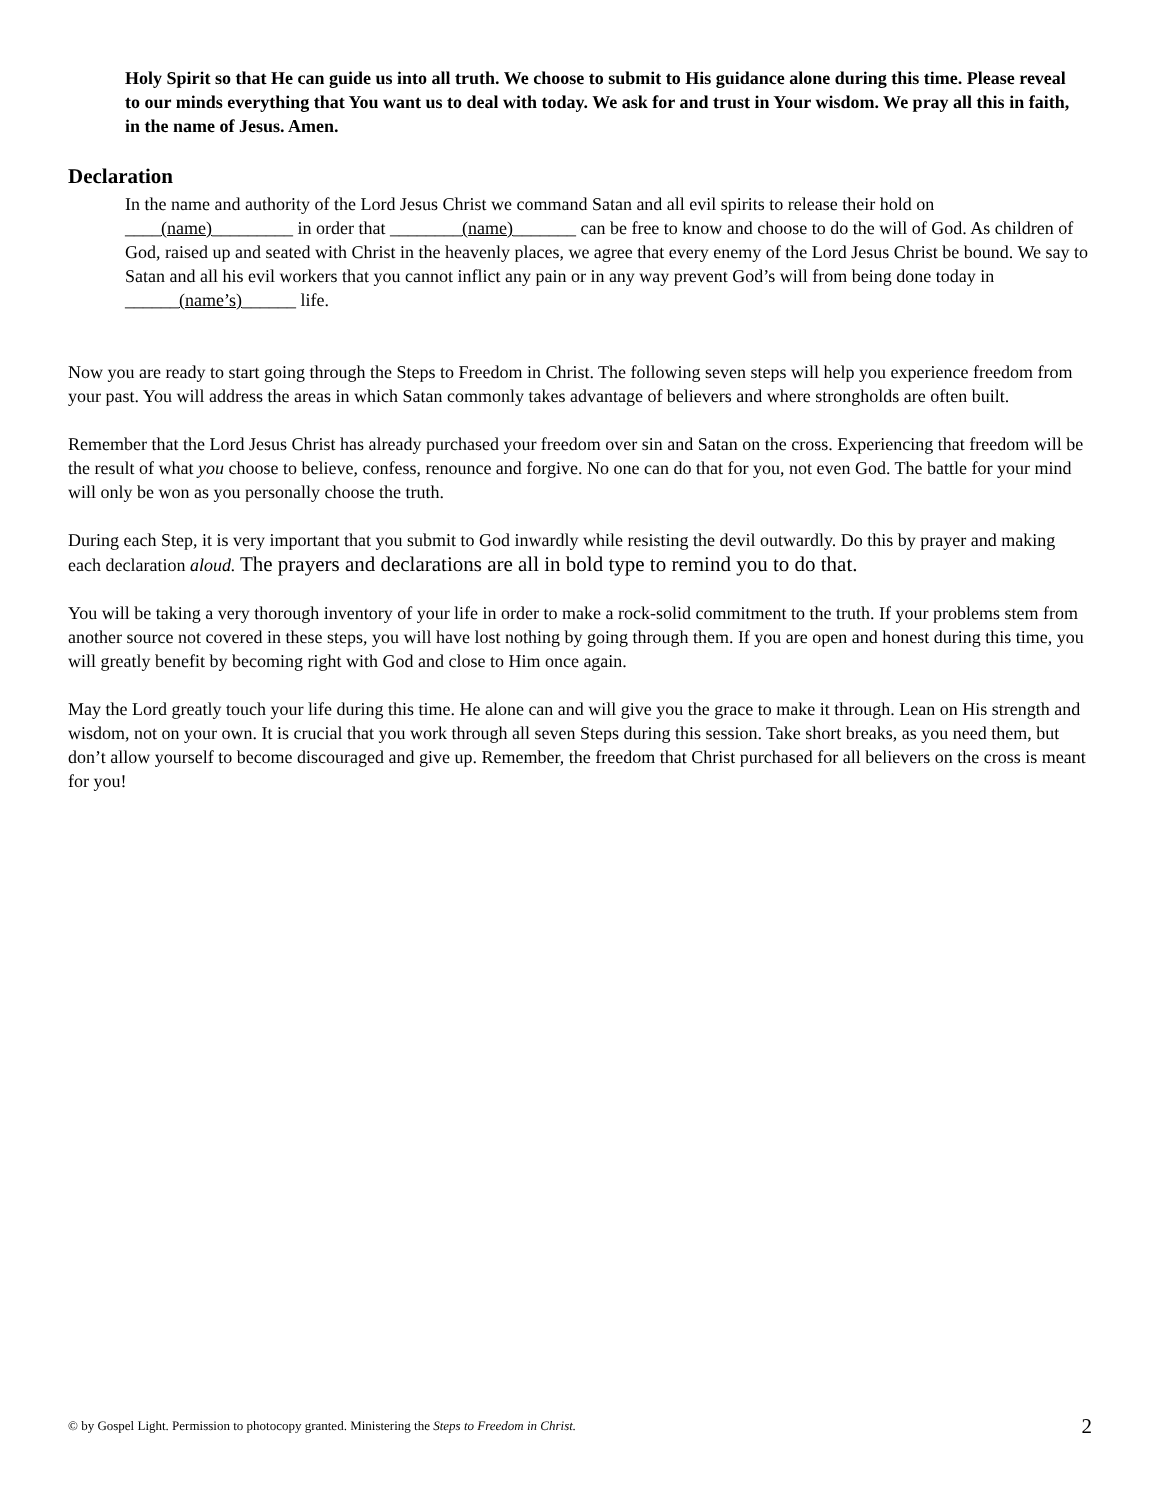Holy Spirit so that He can guide us into all truth. We choose to submit to His guidance alone during this time. Please reveal to our minds everything that You want us to deal with today. We ask for and trust in Your wisdom. We pray all this in faith, in the name of Jesus. Amen.
Declaration
In the name and authority of the Lord Jesus Christ we command Satan and all evil spirits to release their hold on ____(name)_________ in order that ________(name)_______ can be free to know and choose to do the will of God. As children of God, raised up and seated with Christ in the heavenly places, we agree that every enemy of the Lord Jesus Christ be bound. We say to Satan and all his evil workers that you cannot inflict any pain or in any way prevent God’s will from being done today in ______(name’s)______ life.
Now you are ready to start going through the Steps to Freedom in Christ. The following seven steps will help you experience freedom from your past. You will address the areas in which Satan commonly takes advantage of believers and where strongholds are often built.
Remember that the Lord Jesus Christ has already purchased your freedom over sin and Satan on the cross. Experiencing that freedom will be the result of what you choose to believe, confess, renounce and forgive. No one can do that for you, not even God. The battle for your mind will only be won as you personally choose the truth.
During each Step, it is very important that you submit to God inwardly while resisting the devil outwardly. Do this by prayer and making each declaration aloud. The prayers and declarations are all in bold type to remind you to do that.
You will be taking a very thorough inventory of your life in order to make a rock-solid commitment to the truth. If your problems stem from another source not covered in these steps, you will have lost nothing by going through them. If you are open and honest during this time, you will greatly benefit by becoming right with God and close to Him once again.
May the Lord greatly touch your life during this time. He alone can and will give you the grace to make it through. Lean on His strength and wisdom, not on your own. It is crucial that you work through all seven Steps during this session. Take short breaks, as you need them, but don’t allow yourself to become discouraged and give up. Remember, the freedom that Christ purchased for all believers on the cross is meant for you!
© by Gospel Light. Permission to photocopy granted. Ministering the Steps to Freedom in Christ. 2